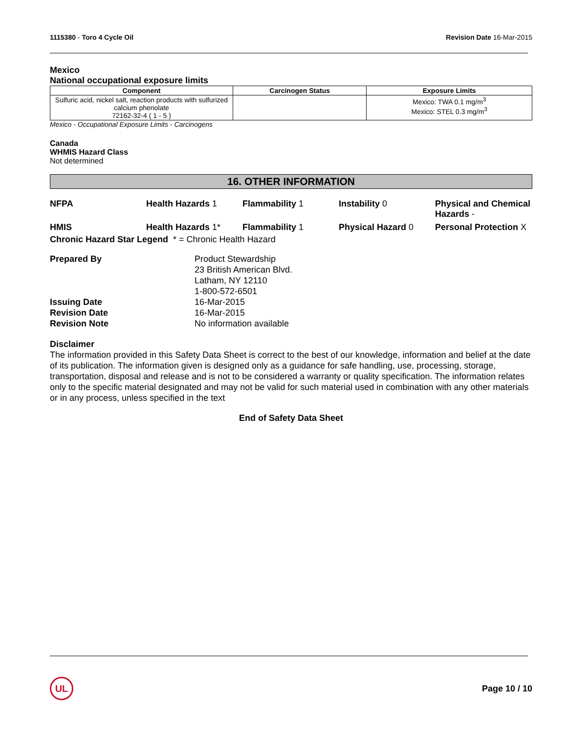1115380 - Toro 4 Cycle Oil Revision Date 16-Mar-2015
Mexico
National occupational exposure limits
| Component | Carcinogen Status | Exposure Limits |
| --- | --- | --- |
| Sulfuric acid, nickel salt, reaction products with sulfurized calcium phenolate 72162-32-4 ( 1 - 5 ) | | Mexico: TWA 0.1 mg/m<sup>3</sup> Mexico: STEL 0.3 mg/m<sup>3</sup> |
Mexico - Occupational Exposure Limits - Carcinogens
Canada
WHMIS Hazard Class
Not determined
16. OTHER INFORMATION
NFPA
Health Hazards 1
Flammability 1
Instability 0
Physical and Chemical Hazards -
HMIS
Health Hazards 1*
Flammability 1
Physical Hazard 0
Personal Protection X
Chronic Hazard Star Legend * = Chronic Health Hazard
Prepared By
Product Stewardship
23 British American Blvd.
Latham, NY 12110
1-800-572-6501
Issuing Date
16-Mar-2015
Revision Date
16-Mar-2015
Revision Note
No information available
Disclaimer
The information provided in this Safety Data Sheet is correct to the best of our knowledge, information and belief at the date of its publication. The information given is designed only as a guidance for safe handling, use, processing, storage, transportation, disposal and release and is not to be considered a warranty or quality specification. The information relates only to the specific material designated and may not be valid for such material used in combination with any other materials or in any process, unless specified in the text
End of Safety Data Sheet
UL
Page 10 / 10